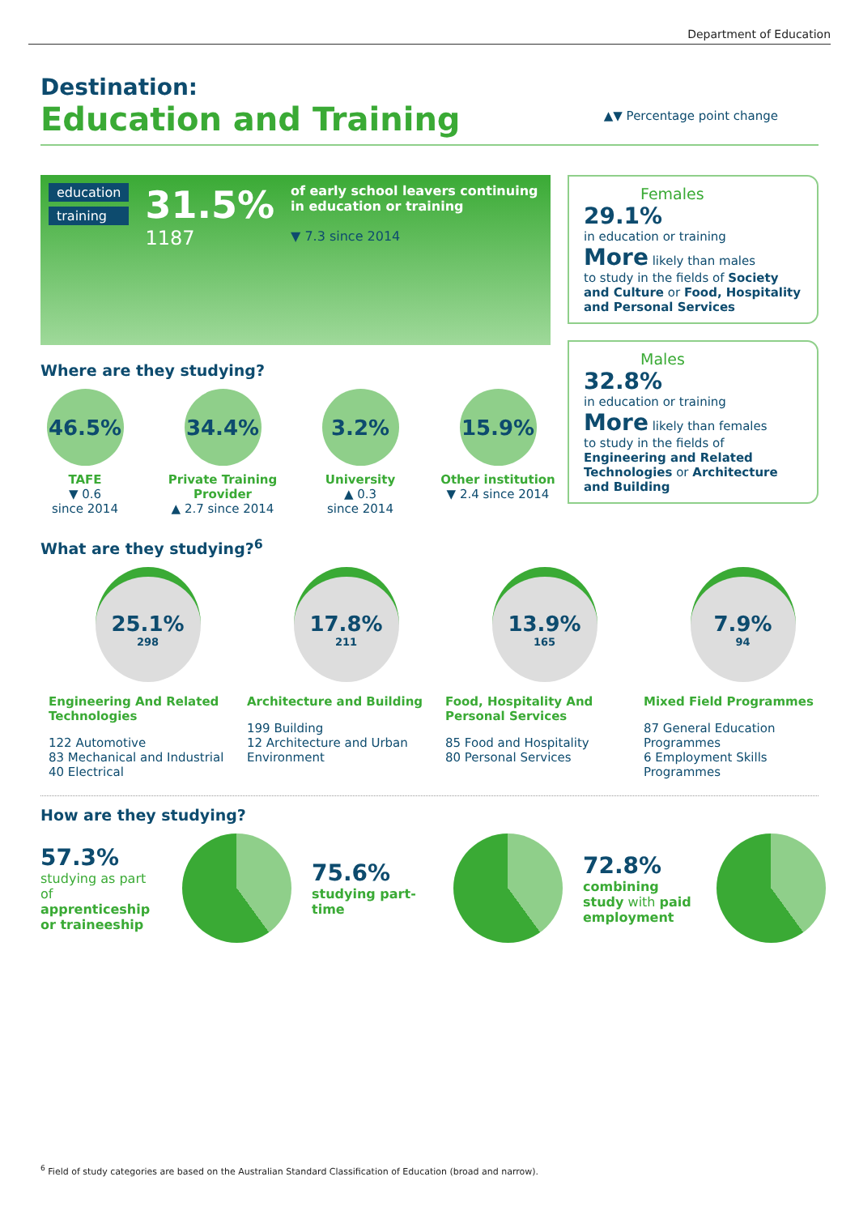Department of Education
Destination:
Education and Training
▲▼ Percentage point change
education
training
31.5%
1187
of early school leavers continuing in education or training
▼ 7.3 since 2014
Where are they studying?
46.5%
TAFE
▼ 0.6
since 2014
34.4%
Private Training Provider
▲ 2.7 since 2014
3.2%
University
▲ 0.3
since 2014
15.9%
Other institution
▼ 2.4 since 2014
Females
29.1%
in education or training
More likely than males
to study in the fields of Society and Culture or Food, Hospitality and Personal Services
Males
32.8%
in education or training
More likely than females
to study in the fields of Engineering and Related Technologies or Architecture and Building
What are they studying?<sup>6</sup>
25.1%
298
Engineering And Related Technologies
122 Automotive
83 Mechanical and Industrial
40 Electrical
17.8%
211
Architecture and Building
199 Building
12 Architecture and Urban Environment
13.9%
165
Food, Hospitality And Personal Services
85 Food and Hospitality
80 Personal Services
7.9%
94
Mixed Field Programmes
87 General Education Programmes
6 Employment Skills Programmes
How are they studying?
57.3%
studying as part of apprenticeship or traineeship
75.6%
studying part-time
72.8%
combining study with paid employment
<sup>6</sup> Field of study categories are based on the Australian Standard Classification of Education (broad and narrow).